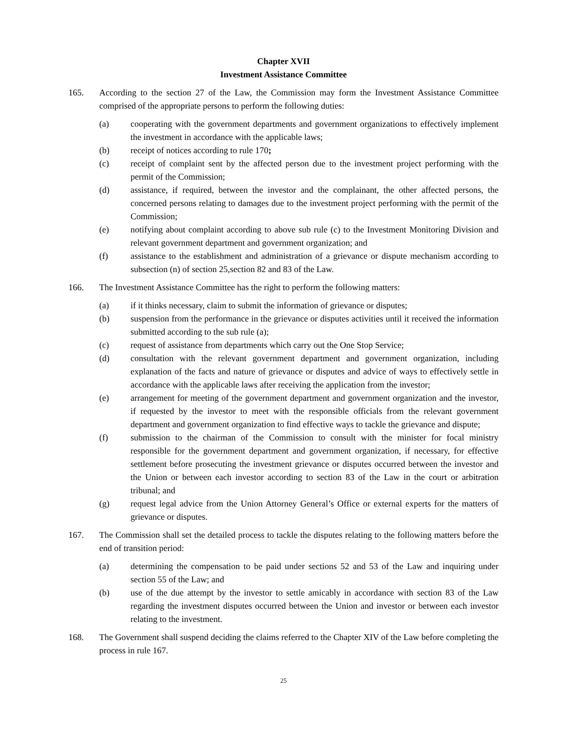Chapter XVII
Investment Assistance Committee
165. According to the section 27 of the Law, the Commission may form the Investment Assistance Committee comprised of the appropriate persons to perform the following duties:
(a) cooperating with the government departments and government organizations to effectively implement the investment in accordance with the applicable laws;
(b) receipt of notices according to rule 170;
(c) receipt of complaint sent by the affected person due to the investment project performing with the permit of the Commission;
(d) assistance, if required, between the investor and the complainant, the other affected persons, the concerned persons relating to damages due to the investment project performing with the permit of the Commission;
(e) notifying about complaint according to above sub rule (c) to the Investment Monitoring Division and relevant government department and government organization; and
(f) assistance to the establishment and administration of a grievance or dispute mechanism according to subsection (n) of section 25,section 82 and 83 of the Law.
166. The Investment Assistance Committee has the right to perform the following matters:
(a) if it thinks necessary, claim to submit the information of grievance or disputes;
(b) suspension from the performance in the grievance or disputes activities until it received the information submitted according to the sub rule (a);
(c) request of assistance from departments which carry out the One Stop Service;
(d) consultation with the relevant government department and government organization, including explanation of the facts and nature of grievance or disputes and advice of ways to effectively settle in accordance with the applicable laws after receiving the application from the investor;
(e) arrangement for meeting of the government department and government organization and the investor, if requested by the investor to meet with the responsible officials from the relevant government department and government organization to find effective ways to tackle the grievance and dispute;
(f) submission to the chairman of the Commission to consult with the minister for focal ministry responsible for the government department and government organization, if necessary, for effective settlement before prosecuting the investment grievance or disputes occurred between the investor and the Union or between each investor according to section 83 of the Law in the court or arbitration tribunal; and
(g) request legal advice from the Union Attorney General’s Office or external experts for the matters of grievance or disputes.
167. The Commission shall set the detailed process to tackle the disputes relating to the following matters before the end of transition period:
(a) determining the compensation to be paid under sections 52 and 53 of the Law and inquiring under section 55 of the Law; and
(b) use of the due attempt by the investor to settle amicably in accordance with section 83 of the Law regarding the investment disputes occurred between the Union and investor or between each investor relating to the investment.
168. The Government shall suspend deciding the claims referred to the Chapter XIV of the Law before completing the process in rule 167.
25